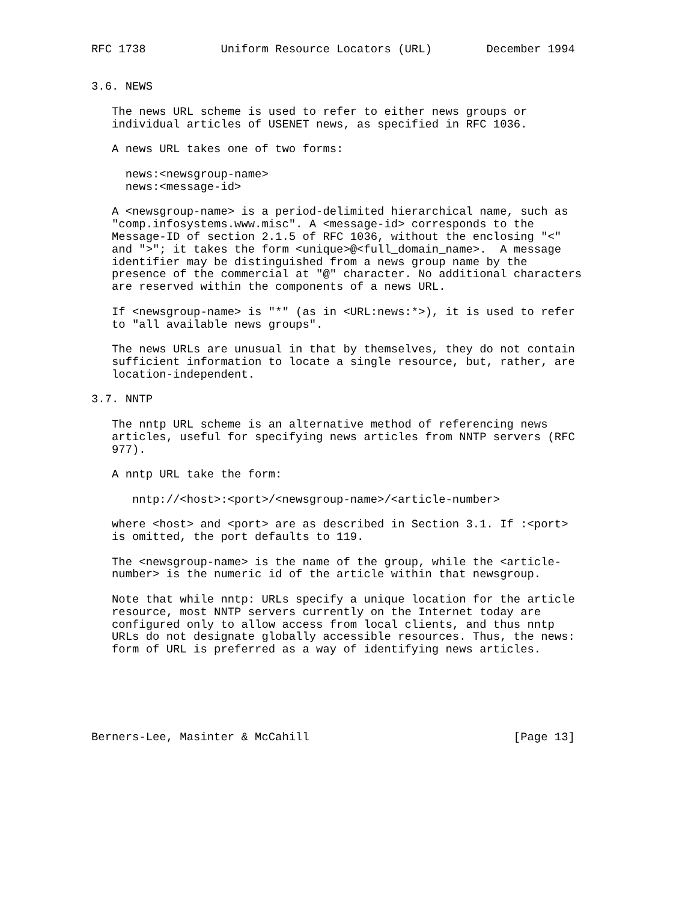RFC 1738           Uniform Resource Locators (URL)        December 1994


3.6. NEWS

   The news URL scheme is used to refer to either news groups or
   individual articles of USENET news, as specified in RFC 1036.

   A news URL takes one of two forms:

     news:<newsgroup-name>
     news:<message-id>

   A <newsgroup-name> is a period-delimited hierarchical name, such as
   "comp.infosystems.www.misc". A <message-id> corresponds to the
   Message-ID of section 2.1.5 of RFC 1036, without the enclosing "<"
   and ">"; it takes the form <unique>@<full_domain_name>.  A message
   identifier may be distinguished from a news group name by the
   presence of the commercial at "@" character. No additional characters
   are reserved within the components of a news URL.

   If <newsgroup-name> is "*" (as in <URL:news:*>), it is used to refer
   to "all available news groups".

   The news URLs are unusual in that by themselves, they do not contain
   sufficient information to locate a single resource, but, rather, are
   location-independent.

3.7. NNTP

   The nntp URL scheme is an alternative method of referencing news
   articles, useful for specifying news articles from NNTP servers (RFC
   977).

   A nntp URL take the form:

      nntp://<host>:<port>/<newsgroup-name>/<article-number>

   where <host> and <port> are as described in Section 3.1. If :<port>
   is omitted, the port defaults to 119.

   The <newsgroup-name> is the name of the group, while the <article-
   number> is the numeric id of the article within that newsgroup.

   Note that while nntp: URLs specify a unique location for the article
   resource, most NNTP servers currently on the Internet today are
   configured only to allow access from local clients, and thus nntp
   URLs do not designate globally accessible resources. Thus, the news:
   form of URL is preferred as a way of identifying news articles.






Berners-Lee, Masinter & McCahill                              [Page 13]